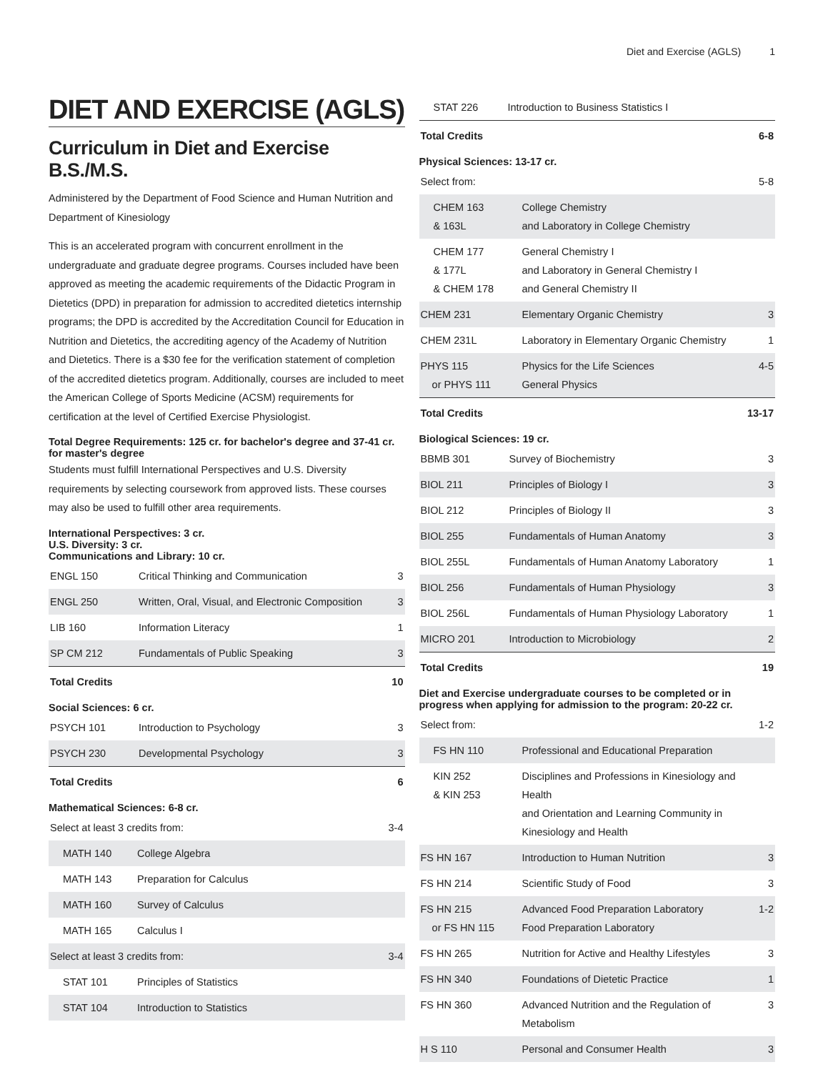Diet and Exercise (AGLS) 1
DIET AND EXERCISE (AGLS)
Curriculum in Diet and Exercise B.S./M.S.
Administered by the Department of Food Science and Human Nutrition and Department of Kinesiology
This is an accelerated program with concurrent enrollment in the undergraduate and graduate degree programs. Courses included have been approved as meeting the academic requirements of the Didactic Program in Dietetics (DPD) in preparation for admission to accredited dietetics internship programs; the DPD is accredited by the Accreditation Council for Education in Nutrition and Dietetics, the accrediting agency of the Academy of Nutrition and Dietetics. There is a $30 fee for the verification statement of completion of the accredited dietetics program. Additionally, courses are included to meet the American College of Sports Medicine (ACSM) requirements for certification at the level of Certified Exercise Physiologist.
Total Degree Requirements: 125 cr. for bachelor's degree and 37-41 cr. for master's degree
Students must fulfill International Perspectives and U.S. Diversity requirements by selecting coursework from approved lists. These courses may also be used to fulfill other area requirements.
International Perspectives: 3 cr.
U.S. Diversity: 3 cr.
Communications and Library: 10 cr.
| ENGL 150 | Critical Thinking and Communication | 3 |
| ENGL 250 | Written, Oral, Visual, and Electronic Composition | 3 |
| LIB 160 | Information Literacy | 1 |
| SP CM 212 | Fundamentals of Public Speaking | 3 |
| Total Credits | | 10 |
Social Sciences: 6 cr.
| PSYCH 101 | Introduction to Psychology | 3 |
| PSYCH 230 | Developmental Psychology | 3 |
| Total Credits | | 6 |
Mathematical Sciences: 6-8 cr.
| Select at least 3 credits from: | | 3-4 |
| MATH 140 | College Algebra | |
| MATH 143 | Preparation for Calculus | |
| MATH 160 | Survey of Calculus | |
| MATH 165 | Calculus I | |
| Select at least 3 credits from: | | 3-4 |
| STAT 101 | Principles of Statistics | |
| STAT 104 | Introduction to Statistics | |
| STAT 226 | Introduction to Business Statistics I | |
| Total Credits | | 6-8 |
Physical Sciences: 13-17 cr.
| Select from: | | 5-8 |
| CHEM 163 & 163L | College Chemistry and Laboratory in College Chemistry | |
| CHEM 177 & 177L & CHEM 178 | General Chemistry I and Laboratory in General Chemistry I and General Chemistry II | |
| CHEM 231 | Elementary Organic Chemistry | 3 |
| CHEM 231L | Laboratory in Elementary Organic Chemistry | 1 |
| PHYS 115 or PHYS 111 | Physics for the Life Sciences General Physics | 4-5 |
| Total Credits | | 13-17 |
Biological Sciences: 19 cr.
| BBMB 301 | Survey of Biochemistry | 3 |
| BIOL 211 | Principles of Biology I | 3 |
| BIOL 212 | Principles of Biology II | 3 |
| BIOL 255 | Fundamentals of Human Anatomy | 3 |
| BIOL 255L | Fundamentals of Human Anatomy Laboratory | 1 |
| BIOL 256 | Fundamentals of Human Physiology | 3 |
| BIOL 256L | Fundamentals of Human Physiology Laboratory | 1 |
| MICRO 201 | Introduction to Microbiology | 2 |
| Total Credits | | 19 |
Diet and Exercise undergraduate courses to be completed or in progress when applying for admission to the program: 20-22 cr.
| Select from: | | 1-2 |
| FS HN 110 | Professional and Educational Preparation | |
| KIN 252 & KIN 253 | Disciplines and Professions in Kinesiology and Health and Orientation and Learning Community in Kinesiology and Health | |
| FS HN 167 | Introduction to Human Nutrition | 3 |
| FS HN 214 | Scientific Study of Food | 3 |
| FS HN 215 or FS HN 115 | Advanced Food Preparation Laboratory Food Preparation Laboratory | 1-2 |
| FS HN 265 | Nutrition for Active and Healthy Lifestyles | 3 |
| FS HN 340 | Foundations of Dietetic Practice | 1 |
| FS HN 360 | Advanced Nutrition and the Regulation of Metabolism | 3 |
| H S 110 | Personal and Consumer Health | 3 |